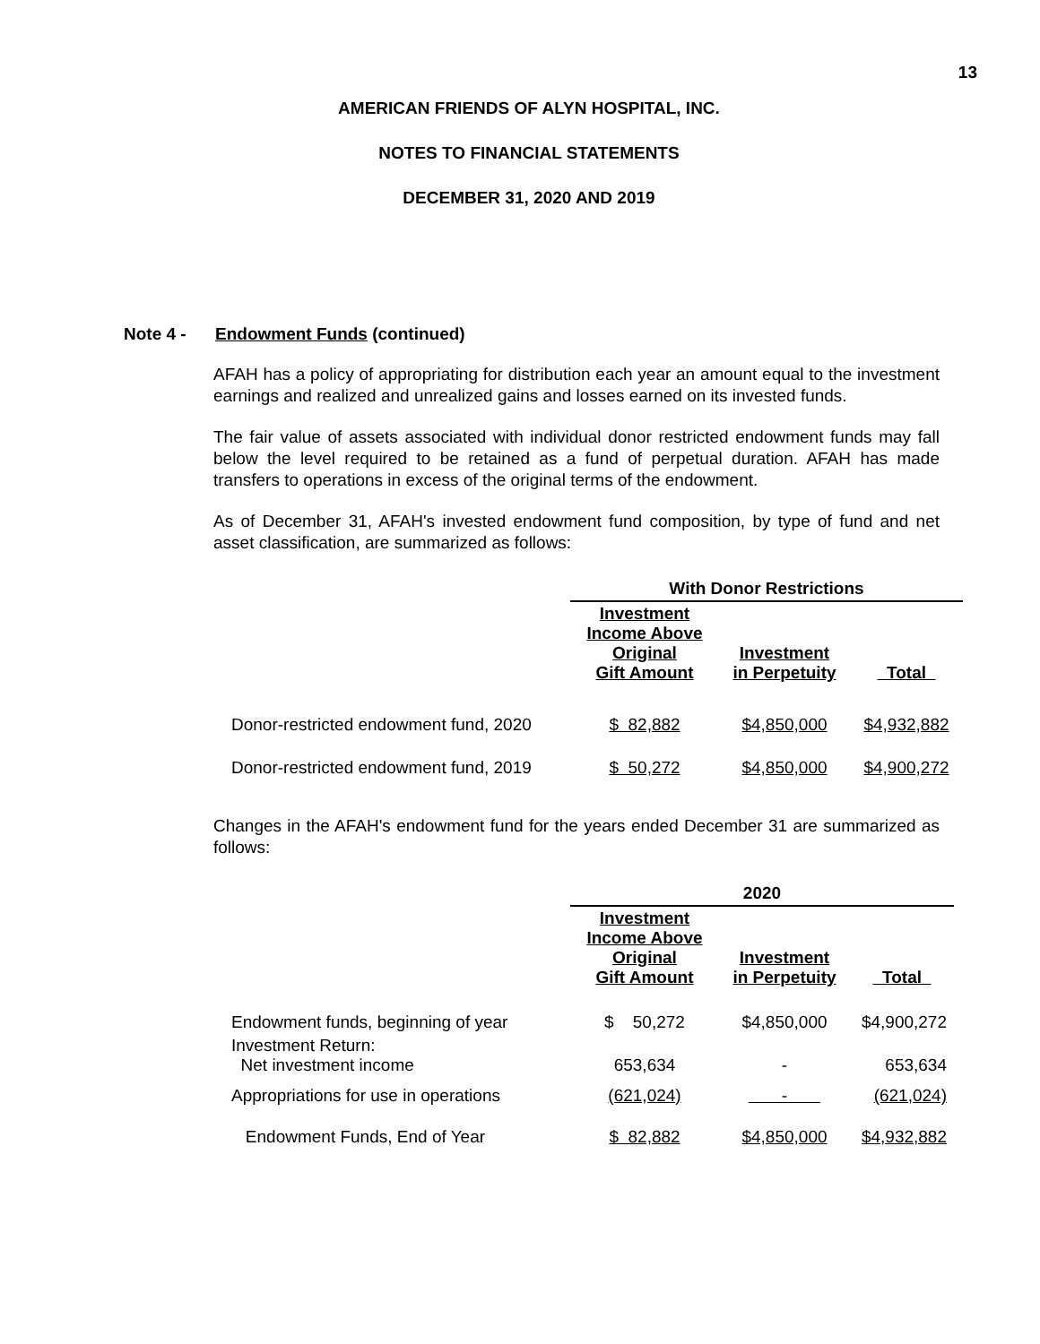13
AMERICAN FRIENDS OF ALYN HOSPITAL, INC.
NOTES TO FINANCIAL STATEMENTS
DECEMBER 31, 2020 AND 2019
Note 4 - Endowment Funds (continued)
AFAH has a policy of appropriating for distribution each year an amount equal to the investment earnings and realized and unrealized gains and losses earned on its invested funds.
The fair value of assets associated with individual donor restricted endowment funds may fall below the level required to be retained as a fund of perpetual duration. AFAH has made transfers to operations in excess of the original terms of the endowment.
As of December 31, AFAH's invested endowment fund composition, by type of fund and net asset classification, are summarized as follows:
| | With Donor Restrictions | | |
| | Investment Income Above Original Gift Amount | Investment in Perpetuity | Total |
| Donor-restricted endowment fund, 2020 | $ 82,882 | $4,850,000 | $4,932,882 |
| Donor-restricted endowment fund, 2019 | $ 50,272 | $4,850,000 | $4,900,272 |
Changes in the AFAH's endowment fund for the years ended December 31 are summarized as follows:
| | 2020 | | |
| | Investment Income Above Original Gift Amount | Investment in Perpetuity | Total |
| Endowment funds, beginning of year | $ 50,272 | $4,850,000 | $4,900,272 |
| Investment Return: Net investment income | 653,634 | - | 653,634 |
| Appropriations for use in operations | (621,024) | - | (621,024) |
| Endowment Funds, End of Year | $ 82,882 | $4,850,000 | $4,932,882 |